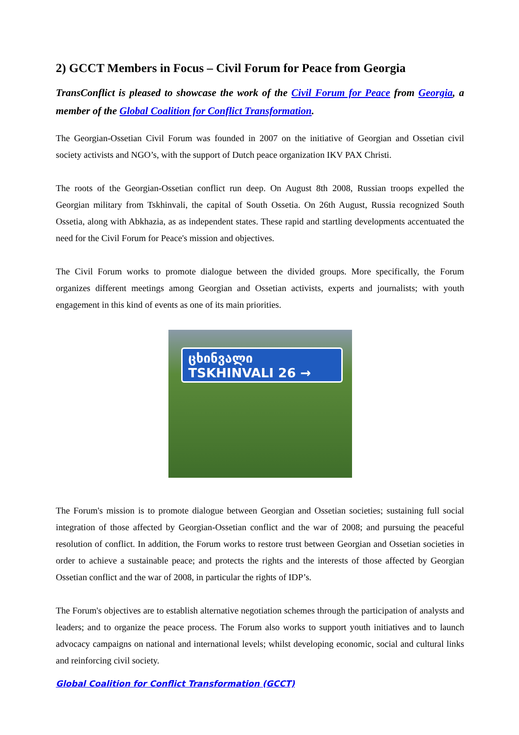2) GCCT Members in Focus – Civil Forum for Peace from Georgia
TransConflict is pleased to showcase the work of the Civil Forum for Peace from Georgia, a member of the Global Coalition for Conflict Transformation.
The Georgian-Ossetian Civil Forum was founded in 2007 on the initiative of Georgian and Ossetian civil society activists and NGO’s, with the support of Dutch peace organization IKV PAX Christi.
The roots of the Georgian-Ossetian conflict run deep. On August 8th 2008, Russian troops expelled the Georgian military from Tskhinvali, the capital of South Ossetia. On 26th August, Russia recognized South Ossetia, along with Abkhazia, as as independent states. These rapid and startling developments accentuated the need for the Civil Forum for Peace's mission and objectives.
The Civil Forum works to promote dialogue between the divided groups. More specifically, the Forum organizes different meetings among Georgian and Ossetian activists, experts and journalists; with youth engagement in this kind of events as one of its main priorities.
ცხინვალი
TSKHINVALI 26 →
The Forum's mission is to promote dialogue between Georgian and Ossetian societies; sustaining full social integration of those affected by Georgian-Ossetian conflict and the war of 2008; and pursuing the peaceful resolution of conflict. In addition, the Forum works to restore trust between Georgian and Ossetian societies in order to achieve a sustainable peace; and protects the rights and the interests of those affected by Georgian Ossetian conflict and the war of 2008, in particular the rights of IDP’s.
The Forum's objectives are to establish alternative negotiation schemes through the participation of analysts and leaders; and to organize the peace process. The Forum also works to support youth initiatives and to launch advocacy campaigns on national and international levels; whilst developing economic, social and cultural links and reinforcing civil society.
Global Coalition for Conflict Transformation (GCCT)